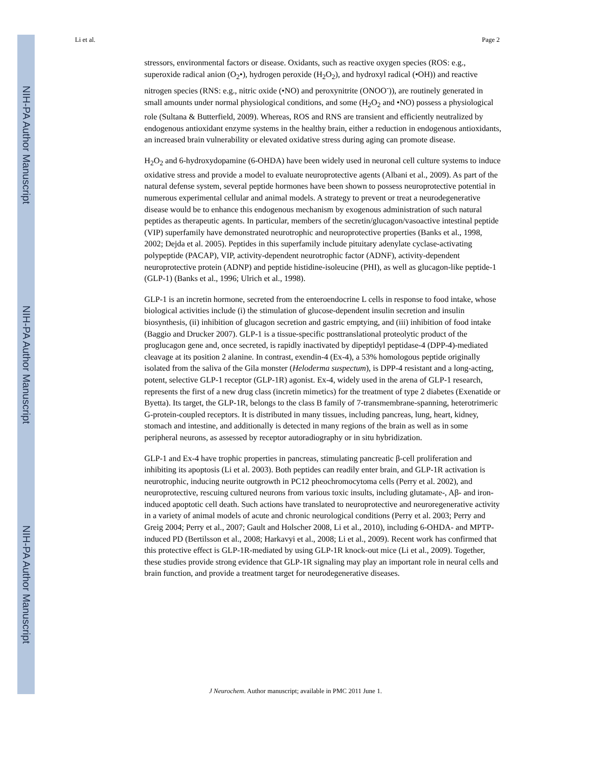NIH-PA Author Manuscript
NIH-PA Author Manuscript
NIH-PA Author Manuscript
Li et al. Page 2
stressors, environmental factors or disease. Oxidants, such as reactive oxygen species (ROS: e.g., superoxide radical anion (O<sub>2</sub>•), hydrogen peroxide (H<sub>2</sub>O<sub>2</sub>), and hydroxyl radical (•OH)) and reactive nitrogen species (RNS: e.g., nitric oxide (•NO) and peroxynitrite (ONOO<sup>-</sup>)), are routinely generated in small amounts under normal physiological conditions, and some (H<sub>2</sub>O<sub>2</sub> and •NO) possess a physiological role (Sultana & Butterfield, 2009). Whereas, ROS and RNS are transient and efficiently neutralized by endogenous antioxidant enzyme systems in the healthy brain, either a reduction in endogenous antioxidants, an increased brain vulnerability or elevated oxidative stress during aging can promote disease.
H<sub>2</sub>O<sub>2</sub> and 6-hydroxydopamine (6-OHDA) have been widely used in neuronal cell culture systems to induce oxidative stress and provide a model to evaluate neuroprotective agents (Albani et al., 2009). As part of the natural defense system, several peptide hormones have been shown to possess neuroprotective potential in numerous experimental cellular and animal models. A strategy to prevent or treat a neurodegenerative disease would be to enhance this endogenous mechanism by exogenous administration of such natural peptides as therapeutic agents. In particular, members of the secretin/glucagon/vasoactive intestinal peptide (VIP) superfamily have demonstrated neurotrophic and neuroprotective properties (Banks et al., 1998, 2002; Dejda et al. 2005). Peptides in this superfamily include pituitary adenylate cyclase-activating polypeptide (PACAP), VIP, activity-dependent neurotrophic factor (ADNF), activity-dependent neuroprotective protein (ADNP) and peptide histidine-isoleucine (PHI), as well as glucagon-like peptide-1 (GLP-1) (Banks et al., 1996; Ulrich et al., 1998).
GLP-1 is an incretin hormone, secreted from the enteroendocrine L cells in response to food intake, whose biological activities include (i) the stimulation of glucose-dependent insulin secretion and insulin biosynthesis, (ii) inhibition of glucagon secretion and gastric emptying, and (iii) inhibition of food intake (Baggio and Drucker 2007). GLP-1 is a tissue-specific posttranslational proteolytic product of the proglucagon gene and, once secreted, is rapidly inactivated by dipeptidyl peptidase-4 (DPP-4)-mediated cleavage at its position 2 alanine. In contrast, exendin-4 (Ex-4), a 53% homologous peptide originally isolated from the saliva of the Gila monster (Heloderma suspectum), is DPP-4 resistant and a long-acting, potent, selective GLP-1 receptor (GLP-1R) agonist. Ex-4, widely used in the arena of GLP-1 research, represents the first of a new drug class (incretin mimetics) for the treatment of type 2 diabetes (Exenatide or Byetta). Its target, the GLP-1R, belongs to the class B family of 7-transmembrane-spanning, heterotrimeric G-protein-coupled receptors. It is distributed in many tissues, including pancreas, lung, heart, kidney, stomach and intestine, and additionally is detected in many regions of the brain as well as in some peripheral neurons, as assessed by receptor autoradiography or in situ hybridization.
GLP-1 and Ex-4 have trophic properties in pancreas, stimulating pancreatic β-cell proliferation and inhibiting its apoptosis (Li et al. 2003). Both peptides can readily enter brain, and GLP-1R activation is neurotrophic, inducing neurite outgrowth in PC12 pheochromocytoma cells (Perry et al. 2002), and neuroprotective, rescuing cultured neurons from various toxic insults, including glutamate-, Aβ- and iron- induced apoptotic cell death. Such actions have translated to neuroprotective and neuroregenerative activity in a variety of animal models of acute and chronic neurological conditions (Perry et al. 2003; Perry and Greig 2004; Perry et al., 2007; Gault and Holscher 2008, Li et al., 2010), including 6-OHDA- and MPTP-induced PD (Bertilsson et al., 2008; Harkavyi et al., 2008; Li et al., 2009). Recent work has confirmed that this protective effect is GLP-1R-mediated by using GLP-1R knock-out mice (Li et al., 2009). Together, these studies provide strong evidence that GLP-1R signaling may play an important role in neural cells and brain function, and provide a treatment target for neurodegenerative diseases.
J Neurochem. Author manuscript; available in PMC 2011 June 1.